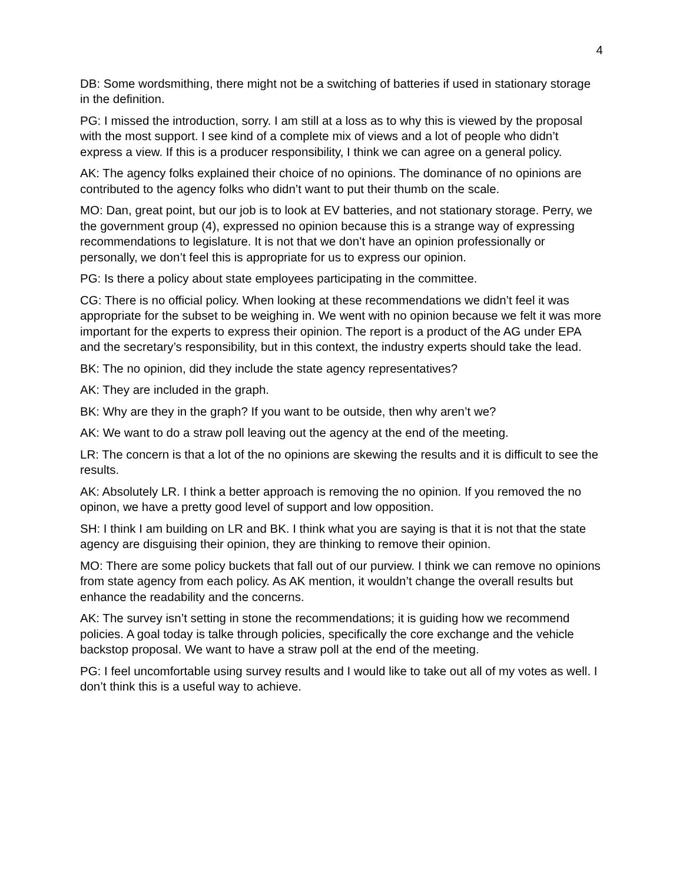4
DB: Some wordsmithing, there might not be a switching of batteries if used in stationary storage in the definition.
PG: I missed the introduction, sorry. I am still at a loss as to why this is viewed by the proposal with the most support. I see kind of a complete mix of views and a lot of people who didn’t express a view. If this is a producer responsibility, I think we can agree on a general policy.
AK: The agency folks explained their choice of no opinions. The dominance of no opinions are contributed to the agency folks who didn’t want to put their thumb on the scale.
MO: Dan, great point, but our job is to look at EV batteries, and not stationary storage. Perry, we the government group (4), expressed no opinion because this is a strange way of expressing recommendations to legislature. It is not that we don’t have an opinion professionally or personally, we don’t feel this is appropriate for us to express our opinion.
PG: Is there a policy about state employees participating in the committee.
CG: There is no official policy. When looking at these recommendations we didn’t feel it was appropriate for the subset to be weighing in. We went with no opinion because we felt it was more important for the experts to express their opinion. The report is a product of the AG under EPA and the secretary’s responsibility, but in this context, the industry experts should take the lead.
BK: The no opinion, did they include the state agency representatives?
AK: They are included in the graph.
BK: Why are they in the graph? If you want to be outside, then why aren’t we?
AK: We want to do a straw poll leaving out the agency at the end of the meeting.
LR: The concern is that a lot of the no opinions are skewing the results and it is difficult to see the results.
AK: Absolutely LR. I think a better approach is removing the no opinion. If you removed the no opinon, we have a pretty good level of support and low opposition.
SH: I think I am building on LR and BK. I think what you are saying is that it is not that the state agency are disguising their opinion, they are thinking to remove their opinion.
MO: There are some policy buckets that fall out of our purview. I think we can remove no opinions from state agency from each policy. As AK mention, it wouldn’t change the overall results but enhance the readability and the concerns.
AK: The survey isn’t setting in stone the recommendations; it is guiding how we recommend policies. A goal today is talke through policies, specifically the core exchange and the vehicle backstop proposal. We want to have a straw poll at the end of the meeting.
PG: I feel uncomfortable using survey results and I would like to take out all of my votes as well. I don’t think this is a useful way to achieve.